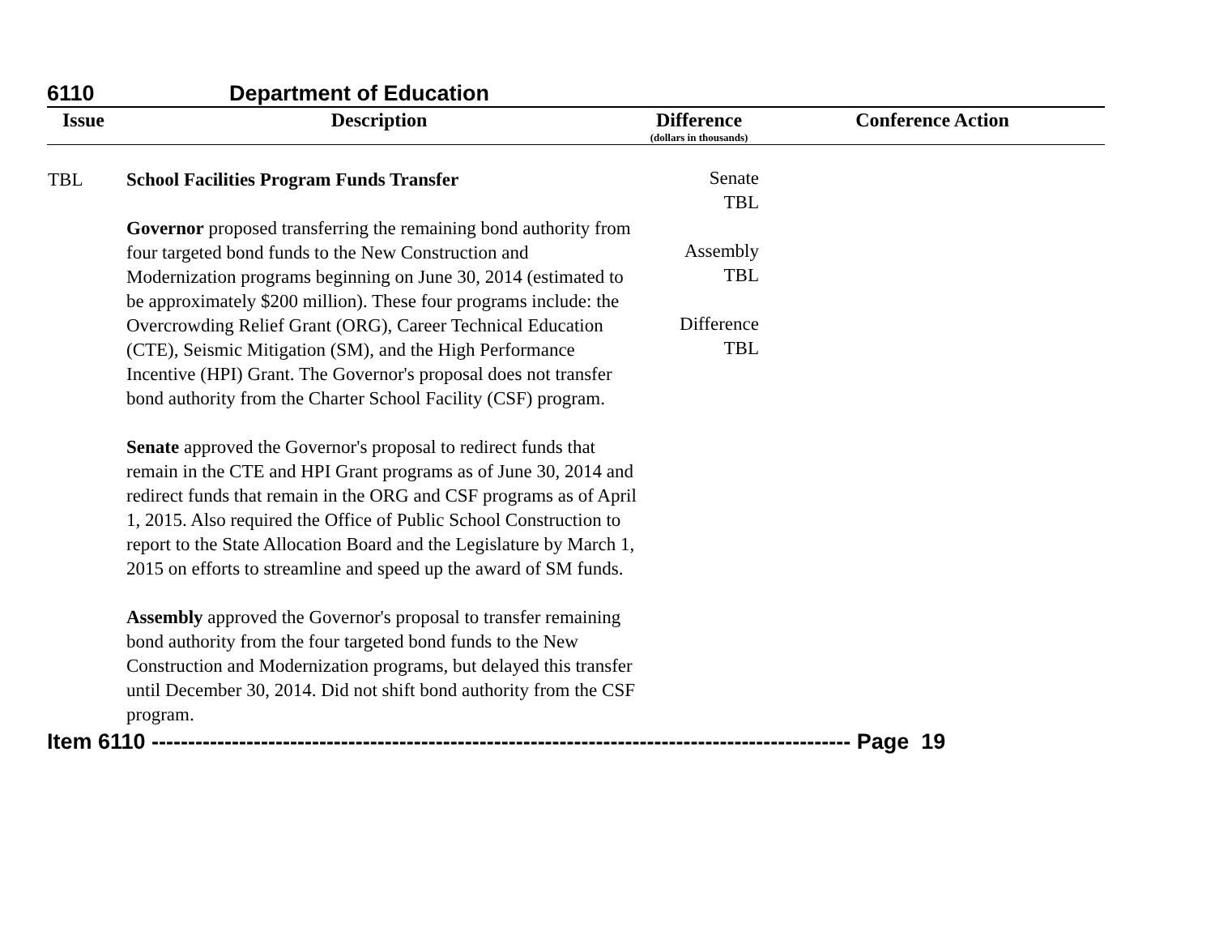6110 Department of Education
| Issue | Description | Difference (dollars in thousands) | Conference Action |
| --- | --- | --- | --- |
| TBL | School Facilities Program Funds Transfer Governor proposed transferring the remaining bond authority from four targeted bond funds to the New Construction and Modernization programs beginning on June 30, 2014 (estimated to be approximately $200 million). These four programs include: the Overcrowding Relief Grant (ORG), Career Technical Education (CTE), Seismic Mitigation (SM), and the High Performance Incentive (HPI) Grant. The Governor's proposal does not transfer bond authority from the Charter School Facility (CSF) program. Senate approved the Governor's proposal to redirect funds that remain in the CTE and HPI Grant programs as of June 30, 2014 and redirect funds that remain in the ORG and CSF programs as of April 1, 2015. Also required the Office of Public School Construction to report to the State Allocation Board and the Legislature by March 1, 2015 on efforts to streamline and speed up the award of SM funds. Assembly approved the Governor's proposal to transfer remaining bond authority from the four targeted bond funds to the New Construction and Modernization programs, but delayed this transfer until December 30, 2014. Did not shift bond authority from the CSF program. | Senate TBL Assembly TBL Difference TBL | |
Item 6110 ------------------------------------------------------------------------------------------------ Page 19